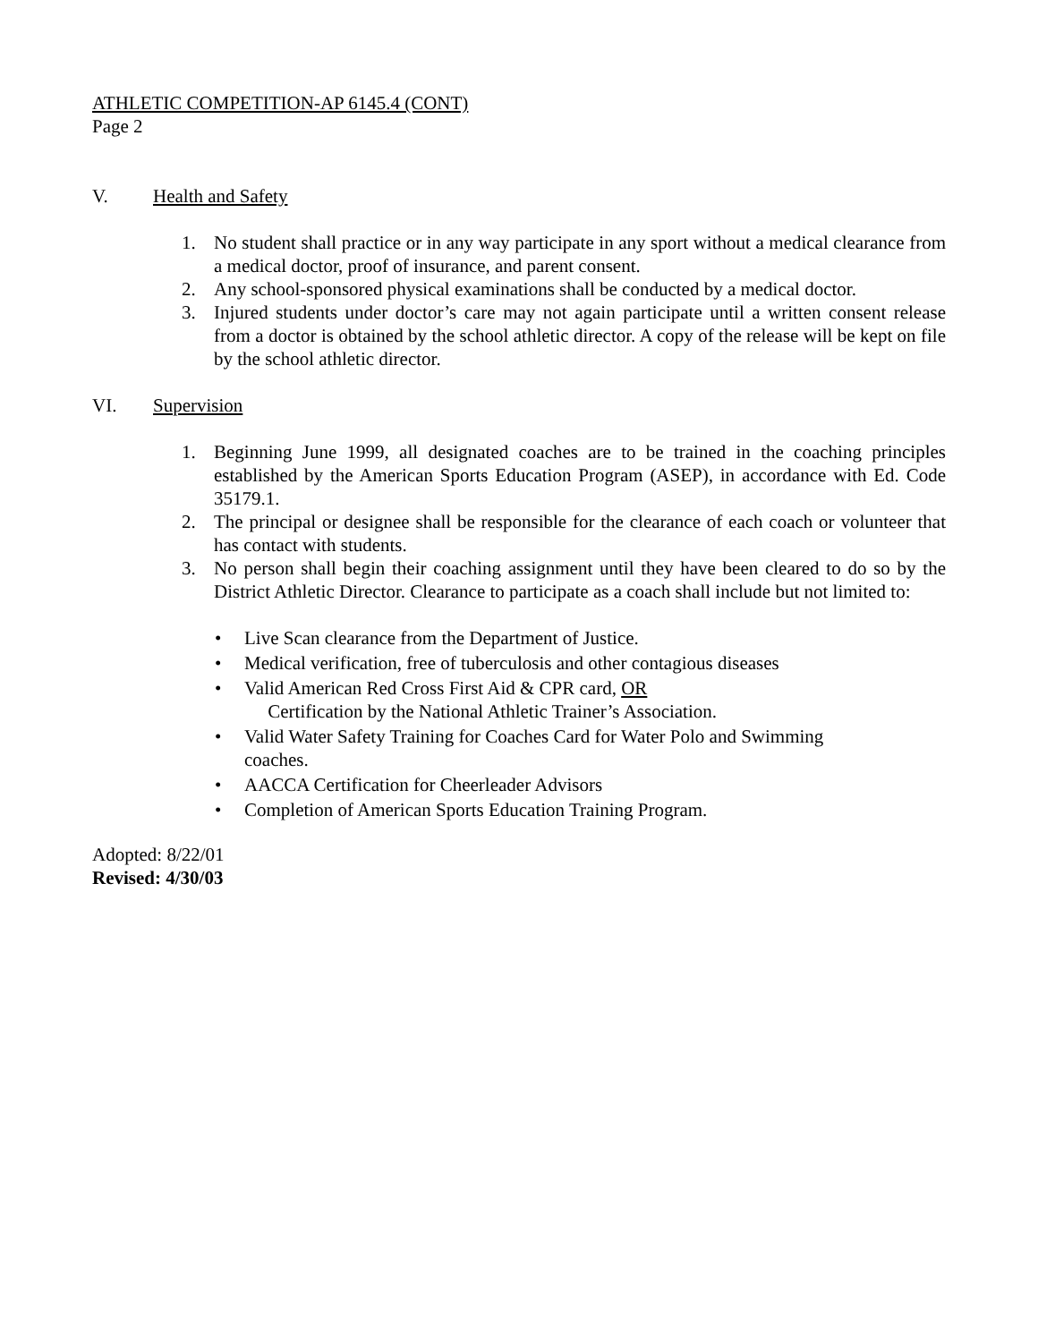ATHLETIC COMPETITION-AP 6145.4 (CONT)
Page 2
V. Health and Safety
1. No student shall practice or in any way participate in any sport without a medical clearance from a medical doctor, proof of insurance, and parent consent.
2. Any school-sponsored physical examinations shall be conducted by a medical doctor.
3. Injured students under doctor’s care may not again participate until a written consent release from a doctor is obtained by the school athletic director. A copy of the release will be kept on file by the school athletic director.
VI. Supervision
1. Beginning June 1999, all designated coaches are to be trained in the coaching principles established by the American Sports Education Program (ASEP), in accordance with Ed. Code 35179.1.
2. The principal or designee shall be responsible for the clearance of each coach or volunteer that has contact with students.
3. No person shall begin their coaching assignment until they have been cleared to do so by the District Athletic Director. Clearance to participate as a coach shall include but not limited to:
• Live Scan clearance from the Department of Justice.
• Medical verification, free of tuberculosis and other contagious diseases
• Valid American Red Cross First Aid & CPR card, OR
Certification by the National Athletic Trainer’s Association.
• Valid Water Safety Training for Coaches Card for Water Polo and Swimming coaches.
• AACCA Certification for Cheerleader Advisors
• Completion of American Sports Education Training Program.
Adopted: 8/22/01
Revised: 4/30/03